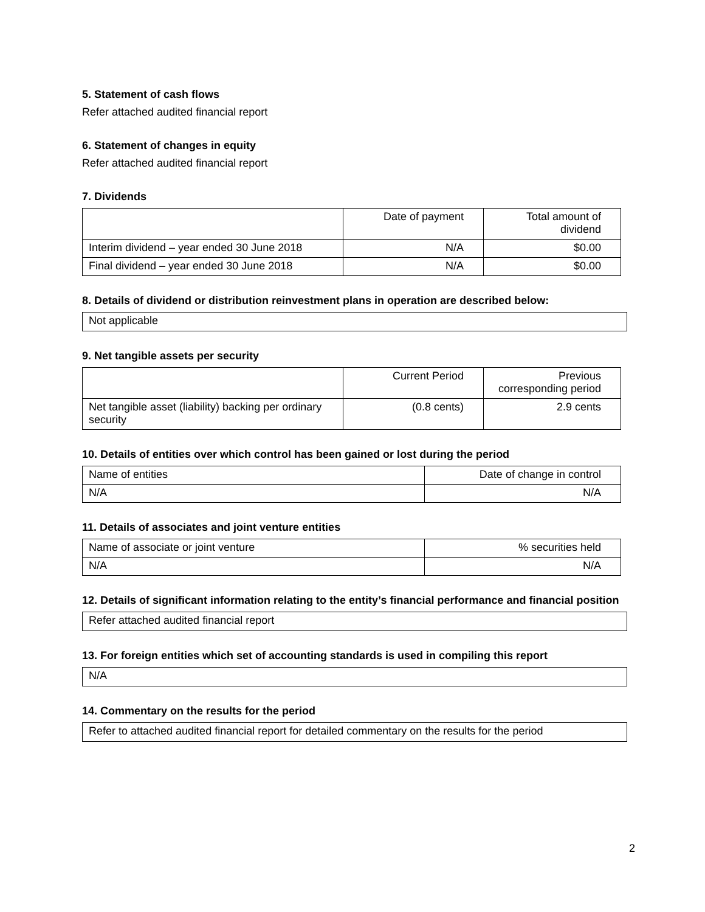5. Statement of cash flows
Refer attached audited financial report
6. Statement of changes in equity
Refer attached audited financial report
7. Dividends
| | Date of payment | Total amount of dividend |
| --- | --- | --- |
| Interim dividend – year ended 30 June 2018 | N/A | $0.00 |
| Final dividend – year ended 30 June 2018 | N/A | $0.00 |
8. Details of dividend or distribution reinvestment plans in operation are described below:
Not applicable
9. Net tangible assets per security
| | Current Period | Previous corresponding period |
| --- | --- | --- |
| Net tangible asset (liability) backing per ordinary security | (0.8 cents) | 2.9 cents |
10. Details of entities over which control has been gained or lost during the period
| Name of entities | Date of change in control |
| --- | --- |
| N/A | N/A |
11. Details of associates and joint venture entities
| Name of associate or joint venture | % securities held |
| --- | --- |
| N/A | N/A |
12. Details of significant information relating to the entity’s financial performance and financial position
Refer attached audited financial report
13. For foreign entities which set of accounting standards is used in compiling this report
N/A
14. Commentary on the results for the period
Refer to attached audited financial report for detailed commentary on the results for the period
2